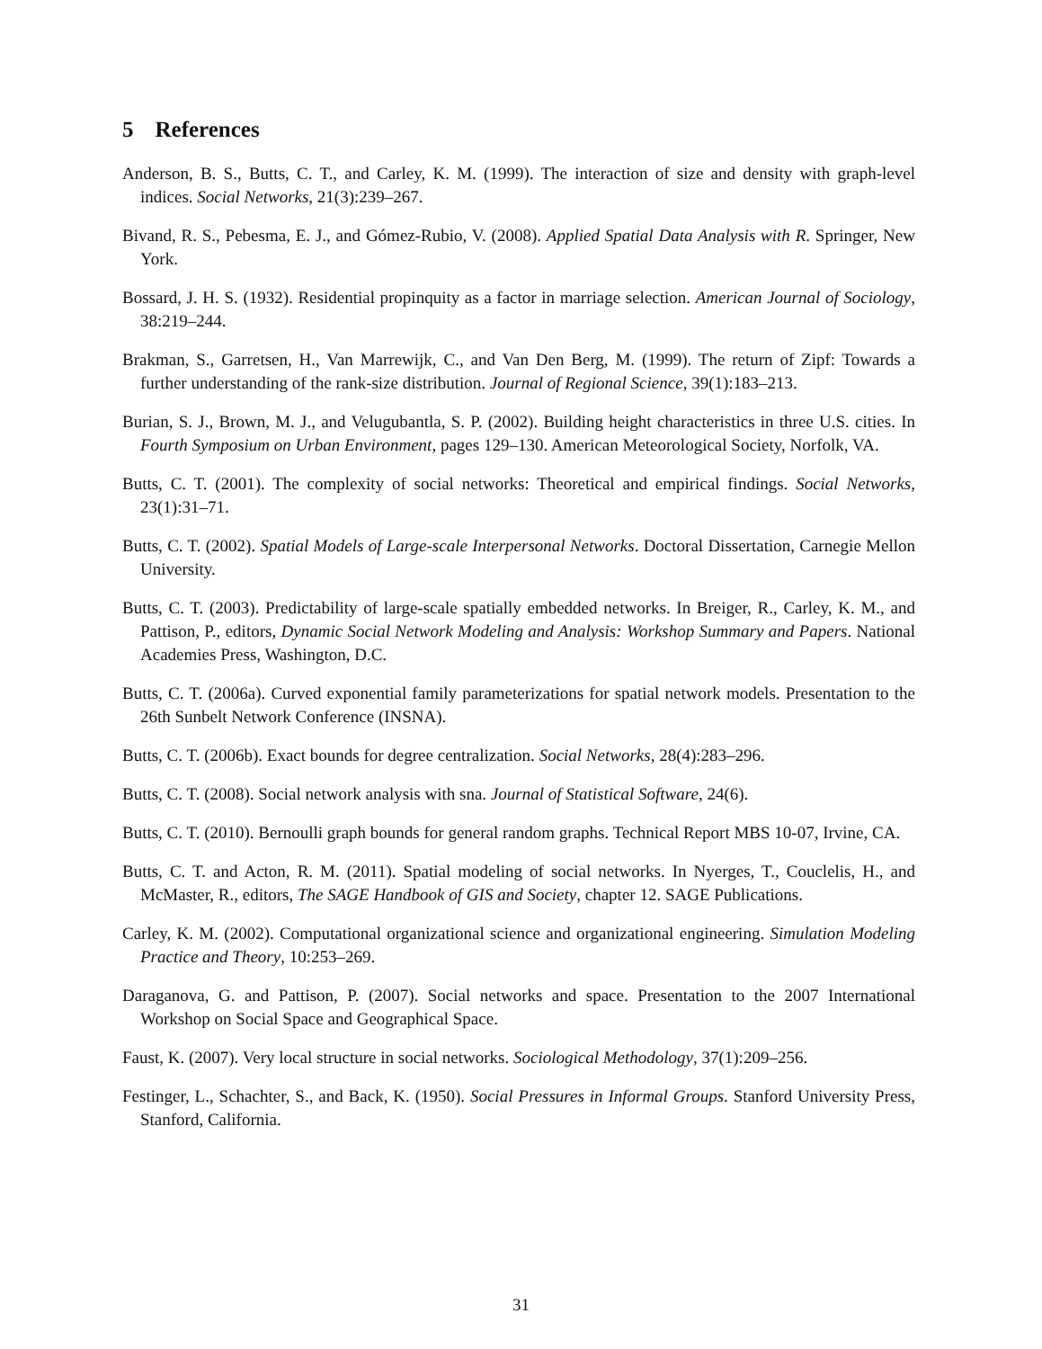5 References
Anderson, B. S., Butts, C. T., and Carley, K. M. (1999). The interaction of size and density with graph-level indices. Social Networks, 21(3):239–267.
Bivand, R. S., Pebesma, E. J., and Gómez-Rubio, V. (2008). Applied Spatial Data Analysis with R. Springer, New York.
Bossard, J. H. S. (1932). Residential propinquity as a factor in marriage selection. American Journal of Sociology, 38:219–244.
Brakman, S., Garretsen, H., Van Marrewijk, C., and Van Den Berg, M. (1999). The return of Zipf: Towards a further understanding of the rank-size distribution. Journal of Regional Science, 39(1):183–213.
Burian, S. J., Brown, M. J., and Velugubantla, S. P. (2002). Building height characteristics in three U.S. cities. In Fourth Symposium on Urban Environment, pages 129–130. American Meteorological Society, Norfolk, VA.
Butts, C. T. (2001). The complexity of social networks: Theoretical and empirical findings. Social Networks, 23(1):31–71.
Butts, C. T. (2002). Spatial Models of Large-scale Interpersonal Networks. Doctoral Dissertation, Carnegie Mellon University.
Butts, C. T. (2003). Predictability of large-scale spatially embedded networks. In Breiger, R., Carley, K. M., and Pattison, P., editors, Dynamic Social Network Modeling and Analysis: Workshop Summary and Papers. National Academies Press, Washington, D.C.
Butts, C. T. (2006a). Curved exponential family parameterizations for spatial network models. Presentation to the 26th Sunbelt Network Conference (INSNA).
Butts, C. T. (2006b). Exact bounds for degree centralization. Social Networks, 28(4):283–296.
Butts, C. T. (2008). Social network analysis with sna. Journal of Statistical Software, 24(6).
Butts, C. T. (2010). Bernoulli graph bounds for general random graphs. Technical Report MBS 10-07, Irvine, CA.
Butts, C. T. and Acton, R. M. (2011). Spatial modeling of social networks. In Nyerges, T., Couclelis, H., and McMaster, R., editors, The SAGE Handbook of GIS and Society, chapter 12. SAGE Publications.
Carley, K. M. (2002). Computational organizational science and organizational engineering. Simulation Modeling Practice and Theory, 10:253–269.
Daraganova, G. and Pattison, P. (2007). Social networks and space. Presentation to the 2007 International Workshop on Social Space and Geographical Space.
Faust, K. (2007). Very local structure in social networks. Sociological Methodology, 37(1):209–256.
Festinger, L., Schachter, S., and Back, K. (1950). Social Pressures in Informal Groups. Stanford University Press, Stanford, California.
31